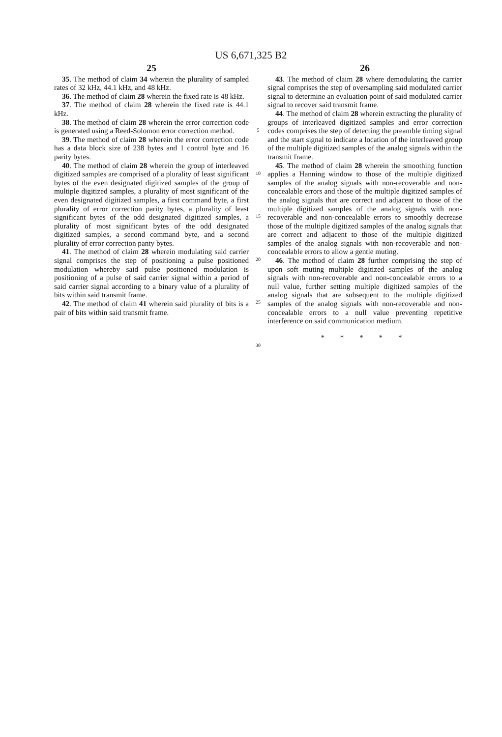US 6,671,325 B2
25
35. The method of claim 34 wherein the plurality of sampled rates of 32 kHz, 44.1 kHz, and 48 kHz.
36. The method of claim 28 wherein the fixed rate is 48 kHz.
37. The method of claim 28 wherein the fixed rate is 44.1 kHz.
38. The method of claim 28 wherein the error correction code is generated using a Reed-Solomon error correction method.
39. The method of claim 28 wherein the error correction code has a data block size of 238 bytes and 1 control byte and 16 parity bytes.
40. The method of claim 28 wherein the group of interleaved digitized samples are comprised of a plurality of least significant bytes of the even designated digitized samples of the group of multiple digitized samples, a plurality of most significant of the even designated digitized samples, a first command byte, a first plurality of error correction parity bytes, a plurality of least significant bytes of the odd designated digitized samples, a plurality of most significant bytes of the odd designated digitized samples, a second command byte, and a second plurality of error correction panty bytes.
41. The method of claim 28 wherein modulating said carrier signal comprises the step of positioning a pulse positioned modulation whereby said pulse positioned modulation is positioning of a pulse of said carrier signal within a period of said carrier signal according to a binary value of a plurality of bits within said transmit frame.
42. The method of claim 41 wherein said plurality of bits is a pair of bits within said transmit frame.
5
10
15
20
25
30
26
43. The method of claim 28 where demodulating the carrier signal comprises the step of oversampling said modulated carrier signal to determine an evaluation point of said modulated carrier signal to recover said transmit frame.
44. The method of claim 28 wherein extracting the plurality of groups of interleaved digitized samples and error correction codes comprises the step of detecting the preamble timing signal and the start signal to indicate a location of the interleaved group of the multiple digitized samples of the analog signals within the transmit frame.
45. The method of claim 28 wherein the smoothing function applies a Hanning window to those of the multiple digitized samples of the analog signals with non-recoverable and non-concealable errors and those of the multiple digitized samples of the analog signals that are correct and adjacent to those of the multiple digitized samples of the analog signals with non-recoverable and non-concealable errors to smoothly decrease those of the multiple digitized samples of the analog signals that are correct and adjacent to those of the multiple digitized samples of the analog signals with non-recoverable and non-concealable errors to allow a gentle muting.
46. The method of claim 28 further comprising the step of upon soft muting multiple digitized samples of the analog signals with non-recoverable and non-concealable errors to a null value, further setting multiple digitized samples of the analog signals that are subsequent to the multiple digitized samples of the analog signals with non-recoverable and non-concealable errors to a null value preventing repetitive interference on said communication medium.
* * * * *